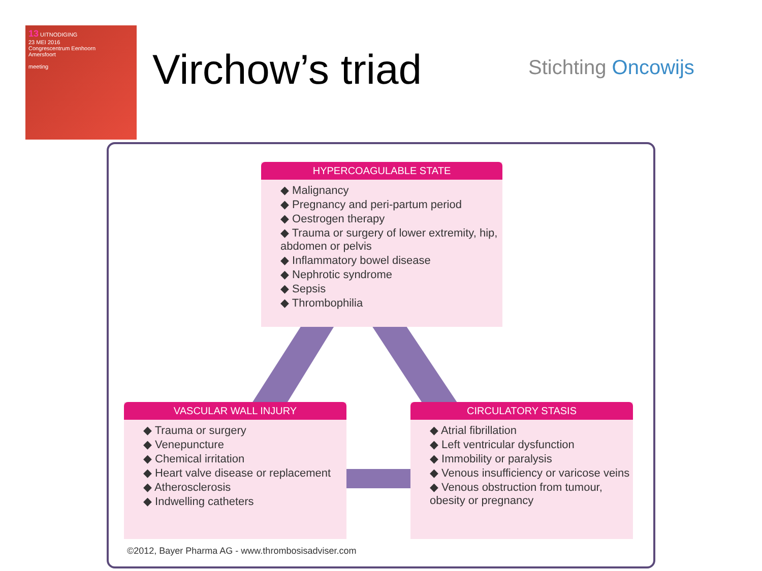13 UITNODIGING
23 MEI 2016
Congrescentrum Eenhoorn
Amersfoort
meeting
Virchow’s triad Stichting Oncowijs
HYPERCOAGULABLE STATE
◆ Malignancy
◆ Pregnancy and peri-partum period
◆ Oestrogen therapy
◆ Trauma or surgery of lower extremity, hip, abdomen or pelvis
◆ Inflammatory bowel disease
◆ Nephrotic syndrome
◆ Sepsis
◆ Thrombophilia
VASCULAR WALL INJURY
◆ Trauma or surgery
◆ Venepuncture
◆ Chemical irritation
◆ Heart valve disease or replacement
◆ Atherosclerosis
◆ Indwelling catheters
CIRCULATORY STASIS
◆ Atrial fibrillation
◆ Left ventricular dysfunction
◆ Immobility or paralysis
◆ Venous insufficiency or varicose veins
◆ Venous obstruction from tumour, obesity or pregnancy
©2012, Bayer Pharma AG - www.thrombosisadviser.com